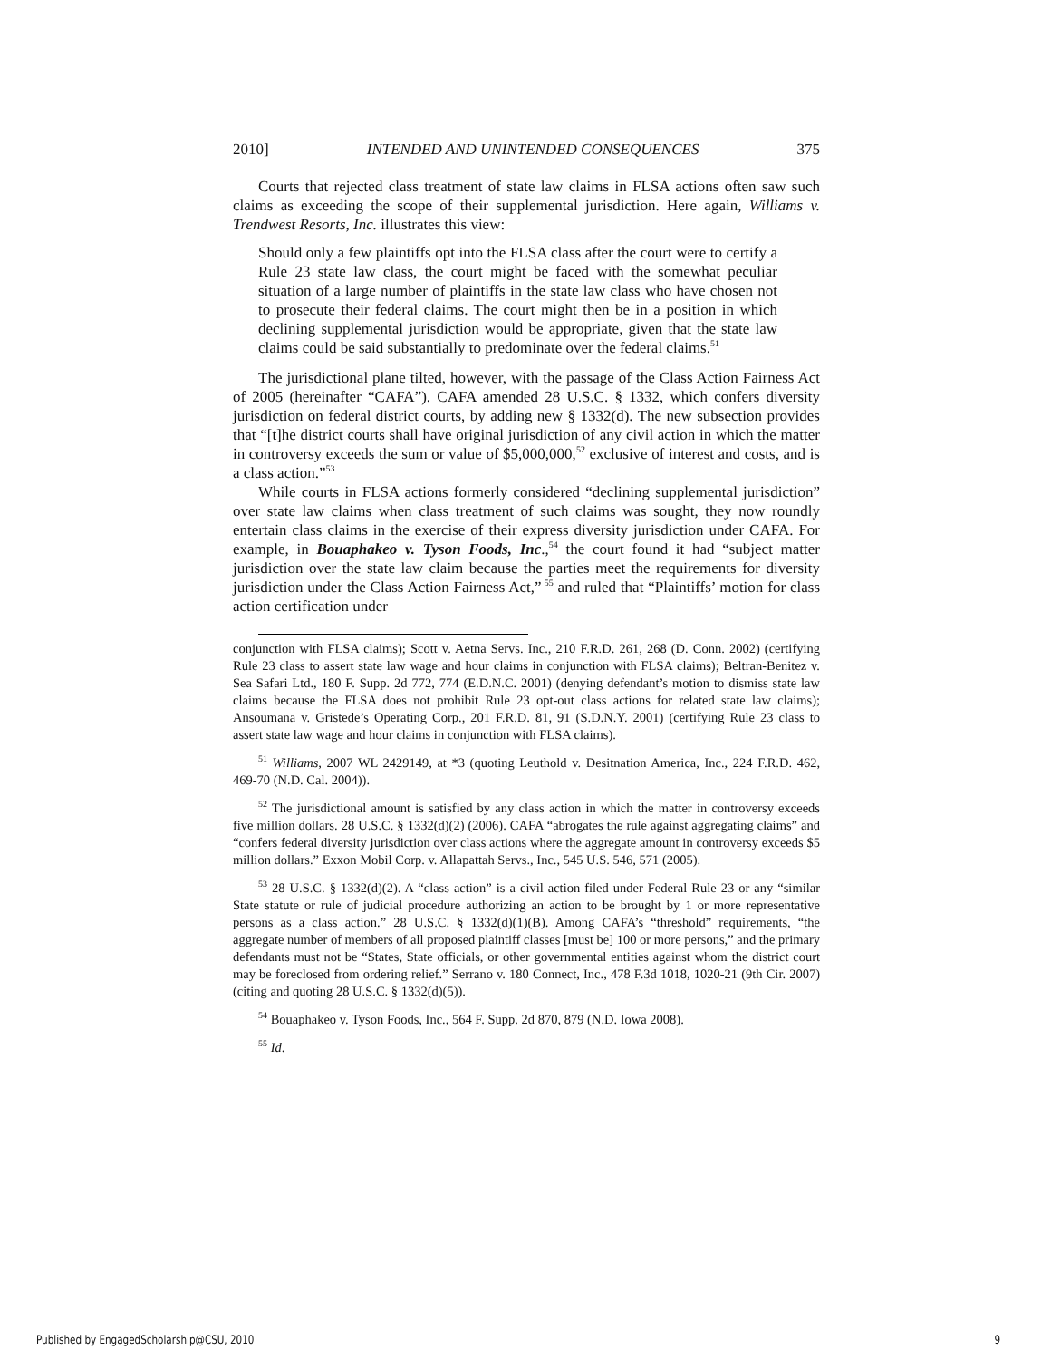2010] INTENDED AND UNINTENDED CONSEQUENCES 375
Courts that rejected class treatment of state law claims in FLSA actions often saw such claims as exceeding the scope of their supplemental jurisdiction. Here again, Williams v. Trendwest Resorts, Inc. illustrates this view:
Should only a few plaintiffs opt into the FLSA class after the court were to certify a Rule 23 state law class, the court might be faced with the somewhat peculiar situation of a large number of plaintiffs in the state law class who have chosen not to prosecute their federal claims. The court might then be in a position in which declining supplemental jurisdiction would be appropriate, given that the state law claims could be said substantially to predominate over the federal claims.<sup>51</sup>
The jurisdictional plane tilted, however, with the passage of the Class Action Fairness Act of 2005 (hereinafter “CAFA”). CAFA amended 28 U.S.C. § 1332, which confers diversity jurisdiction on federal district courts, by adding new § 1332(d). The new subsection provides that “[t]he district courts shall have original jurisdiction of any civil action in which the matter in controversy exceeds the sum or value of $5,000,000,<sup>52</sup> exclusive of interest and costs, and is a class action.”<sup>53</sup>
While courts in FLSA actions formerly considered “declining supplemental jurisdiction” over state law claims when class treatment of such claims was sought, they now roundly entertain class claims in the exercise of their express diversity jurisdiction under CAFA. For example, in Bouaphakeo v. Tyson Foods, Inc.,<sup>54</sup> the court found it had “subject matter jurisdiction over the state law claim because the parties meet the requirements for diversity jurisdiction under the Class Action Fairness Act,”<sup>55</sup> and ruled that “Plaintiffs’ motion for class action certification under
conjunction with FLSA claims); Scott v. Aetna Servs. Inc., 210 F.R.D. 261, 268 (D. Conn. 2002) (certifying Rule 23 class to assert state law wage and hour claims in conjunction with FLSA claims); Beltran-Benitez v. Sea Safari Ltd., 180 F. Supp. 2d 772, 774 (E.D.N.C. 2001) (denying defendant’s motion to dismiss state law claims because the FLSA does not prohibit Rule 23 opt-out class actions for related state law claims); Ansoumana v. Gristede’s Operating Corp., 201 F.R.D. 81, 91 (S.D.N.Y. 2001) (certifying Rule 23 class to assert state law wage and hour claims in conjunction with FLSA claims).
<sup>51</sup> Williams, 2007 WL 2429149, at *3 (quoting Leuthold v. Desitnation America, Inc., 224 F.R.D. 462, 469-70 (N.D. Cal. 2004)).
<sup>52</sup> The jurisdictional amount is satisfied by any class action in which the matter in controversy exceeds five million dollars. 28 U.S.C. § 1332(d)(2) (2006). CAFA “abrogates the rule against aggregating claims” and “confers federal diversity jurisdiction over class actions where the aggregate amount in controversy exceeds $5 million dollars.” Exxon Mobil Corp. v. Allapattah Servs., Inc., 545 U.S. 546, 571 (2005).
<sup>53</sup> 28 U.S.C. § 1332(d)(2). A “class action” is a civil action filed under Federal Rule 23 or any “similar State statute or rule of judicial procedure authorizing an action to be brought by 1 or more representative persons as a class action.” 28 U.S.C. § 1332(d)(1)(B). Among CAFA’s “threshold” requirements, “the aggregate number of members of all proposed plaintiff classes [must be] 100 or more persons,” and the primary defendants must not be “States, State officials, or other governmental entities against whom the district court may be foreclosed from ordering relief.” Serrano v. 180 Connect, Inc., 478 F.3d 1018, 1020-21 (9th Cir. 2007) (citing and quoting 28 U.S.C. § 1332(d)(5)).
<sup>54</sup> Bouaphakeo v. Tyson Foods, Inc., 564 F. Supp. 2d 870, 879 (N.D. Iowa 2008).
<sup>55</sup> Id.
Published by EngagedScholarship@CSU, 2010 9